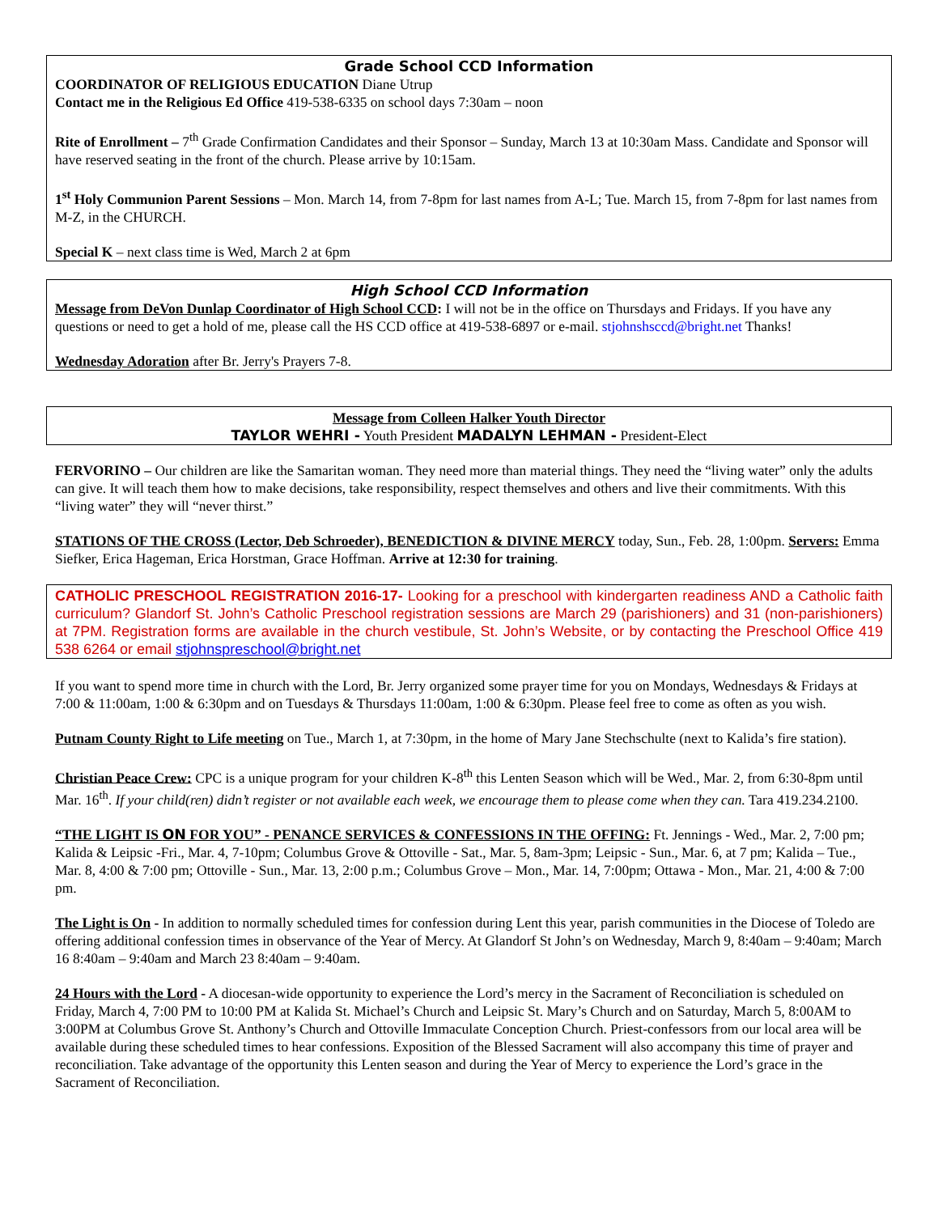Grade School CCD Information
COORDINATOR OF RELIGIOUS EDUCATION Diane Utrup
Contact me in the Religious Ed Office 419-538-6335 on school days 7:30am – noon
Rite of Enrollment – 7<sup>th</sup> Grade Confirmation Candidates and their Sponsor – Sunday, March 13 at 10:30am Mass. Candidate and Sponsor will have reserved seating in the front of the church. Please arrive by 10:15am.
1<sup>st</sup> Holy Communion Parent Sessions – Mon. March 14, from 7-8pm for last names from A-L; Tue. March 15, from 7-8pm for last names from M-Z, in the CHURCH.
Special K – next class time is Wed, March 2 at 6pm
High School CCD Information
Message from DeVon Dunlap Coordinator of High School CCD: I will not be in the office on Thursdays and Fridays. If you have any questions or need to get a hold of me, please call the HS CCD office at 419-538-6897 or e-mail. stjohnshsccd@bright.net Thanks!
Wednesday Adoration after Br. Jerry's Prayers 7-8.
Message from Colleen Halker Youth Director
TAYLOR WEHRI - Youth President MADALYN LEHMAN - President-Elect
FERVORINO – Our children are like the Samaritan woman. They need more than material things. They need the “living water” only the adults can give. It will teach them how to make decisions, take responsibility, respect themselves and others and live their commitments. With this “living water” they will “never thirst.”
STATIONS OF THE CROSS (Lector, Deb Schroeder), BENEDICTION & DIVINE MERCY today, Sun., Feb. 28, 1:00pm. Servers: Emma Siefker, Erica Hageman, Erica Horstman, Grace Hoffman. Arrive at 12:30 for training.
CATHOLIC PRESCHOOL REGISTRATION 2016-17- Looking for a preschool with kindergarten readiness AND a Catholic faith curriculum? Glandorf St. John’s Catholic Preschool registration sessions are March 29 (parishioners) and 31 (non-parishioners) at 7PM. Registration forms are available in the church vestibule, St. John’s Website, or by contacting the Preschool Office 419 538 6264 or email stjohnspreschool@bright.net
If you want to spend more time in church with the Lord, Br. Jerry organized some prayer time for you on Mondays, Wednesdays & Fridays at 7:00 & 11:00am, 1:00 & 6:30pm and on Tuesdays & Thursdays 11:00am, 1:00 & 6:30pm. Please feel free to come as often as you wish.
Putnam County Right to Life meeting on Tue., March 1, at 7:30pm, in the home of Mary Jane Stechschulte (next to Kalida’s fire station).
Christian Peace Crew: CPC is a unique program for your children K-8<sup>th</sup> this Lenten Season which will be Wed., Mar. 2, from 6:30-8pm until Mar. 16<sup>th</sup>. If your child(ren) didn’t register or not available each week, we encourage them to please come when they can. Tara 419.234.2100.
“THE LIGHT IS ON FOR YOU” - PENANCE SERVICES & CONFESSIONS IN THE OFFING: Ft. Jennings - Wed., Mar. 2, 7:00 pm; Kalida & Leipsic -Fri., Mar. 4, 7-10pm; Columbus Grove & Ottoville - Sat., Mar. 5, 8am-3pm; Leipsic - Sun., Mar. 6, at 7 pm; Kalida – Tue., Mar. 8, 4:00 & 7:00 pm; Ottoville - Sun., Mar. 13, 2:00 p.m.; Columbus Grove – Mon., Mar. 14, 7:00pm; Ottawa - Mon., Mar. 21, 4:00 & 7:00 pm.
The Light is On - In addition to normally scheduled times for confession during Lent this year, parish communities in the Diocese of Toledo are offering additional confession times in observance of the Year of Mercy. At Glandorf St John’s on Wednesday, March 9, 8:40am – 9:40am; March 16 8:40am – 9:40am and March 23 8:40am – 9:40am.
24 Hours with the Lord - A diocesan-wide opportunity to experience the Lord’s mercy in the Sacrament of Reconciliation is scheduled on Friday, March 4, 7:00 PM to 10:00 PM at Kalida St. Michael’s Church and Leipsic St. Mary’s Church and on Saturday, March 5, 8:00AM to 3:00PM at Columbus Grove St. Anthony’s Church and Ottoville Immaculate Conception Church. Priest-confessors from our local area will be available during these scheduled times to hear confessions. Exposition of the Blessed Sacrament will also accompany this time of prayer and reconciliation. Take advantage of the opportunity this Lenten season and during the Year of Mercy to experience the Lord’s grace in the Sacrament of Reconciliation.